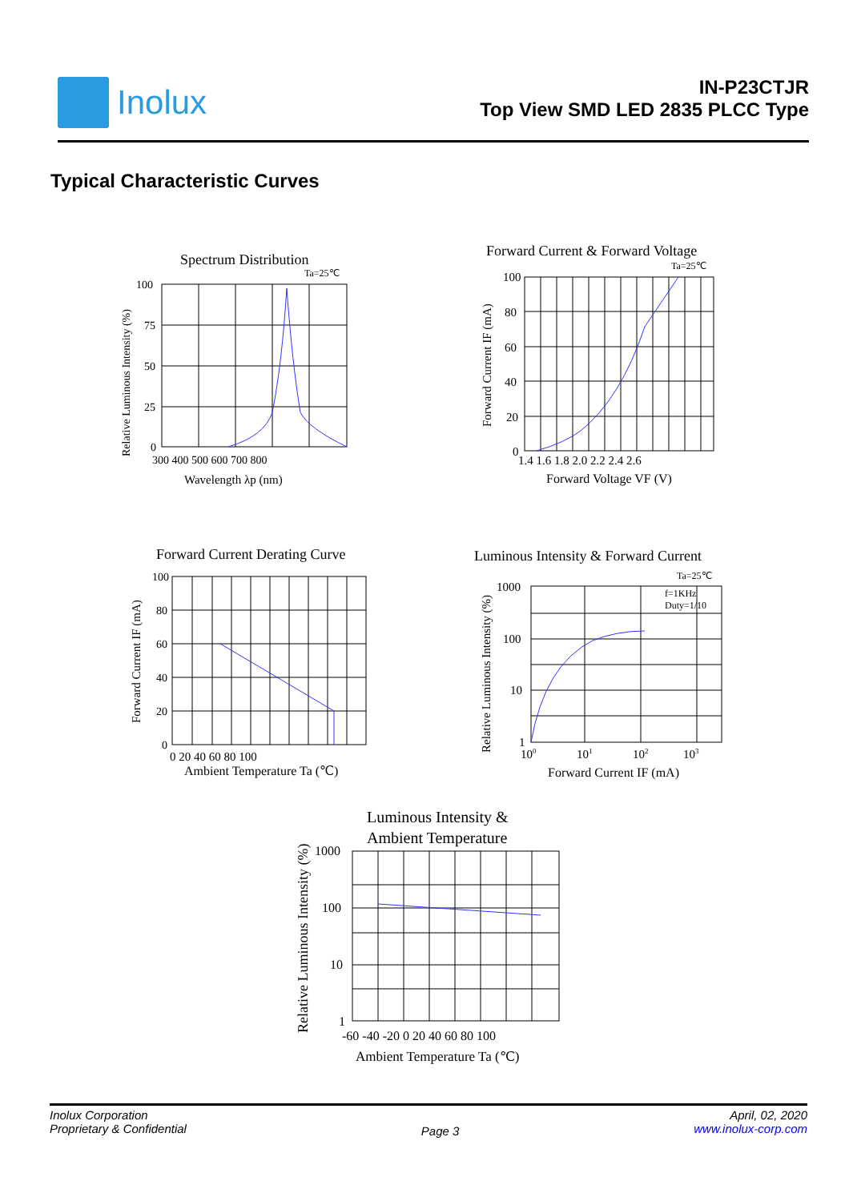Inolux
IN-P23CTJR
Top View SMD LED 2835 PLCC Type
Typical Characteristic Curves
Spectrum Distribution
Ta=25℃
100
75
50
25
0
300 400 500 600 700 800
Wavelength λp (nm)
Relative Luminous Intensity (%)
Forward Current & Forward Voltage
Ta=25℃
100
80
60
40
20
0
1.4 1.6 1.8 2.0 2.2 2.4 2.6
Forward Voltage VF (V)
Forward Current IF (mA)
Forward Current Derating Curve
100
80
60
40
20
0
0 20 40 60 80 100
Ambient Temperature Ta (℃)
Forward Current IF (mA)
Luminous Intensity & Forward Current
Ta=25℃
f=1KHz
Duty=1/10
1000
100
10
1
100
101
102
103
Forward Current IF (mA)
Relative Luminous Intensity (%)
Luminous Intensity &
Ambient Temperature
1000
100
10
1
-60 -40 -20 0 20 40 60 80 100
Ambient Temperature Ta (℃)
Relative Luminous Intensity (%)
Inolux Corporation
Proprietary & Confidential
Page 3
April, 02, 2020
www.inolux-corp.com